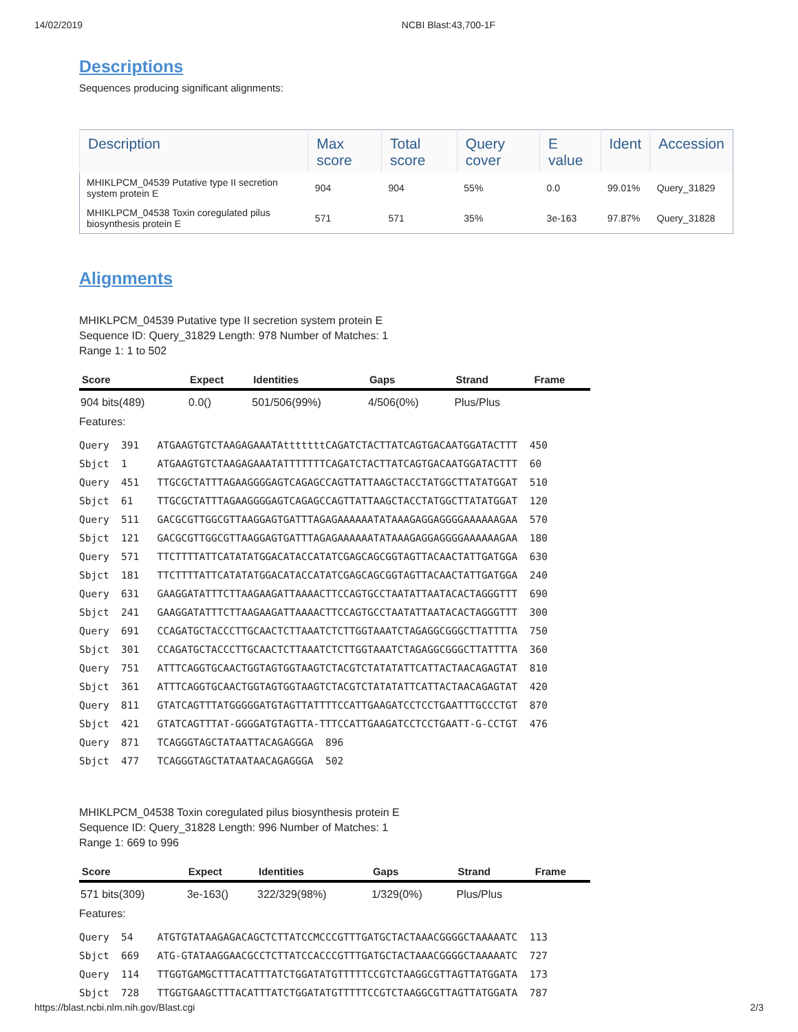14/02/2019 NCBI Blast:43,700-1F
Descriptions
Sequences producing significant alignments:
| Description | Max score | Total score | Query cover | E value | Ident | Accession |
| --- | --- | --- | --- | --- | --- | --- |
| MHIKLPCM_04539 Putative type II secretion system protein E | 904 | 904 | 55% | 0.0 | 99.01% | Query_31829 |
| MHIKLPCM_04538 Toxin coregulated pilus biosynthesis protein E | 571 | 571 | 35% | 3e-163 | 97.87% | Query_31828 |
Alignments
MHIKLPCM_04539 Putative type II secretion system protein E
Sequence ID: Query_31829 Length: 978 Number of Matches: 1
Range 1: 1 to 502
| Score | Expect | Identities | Gaps | Strand | Frame |
| --- | --- | --- | --- | --- | --- |
| 904 bits(489) | 0.0() | 501/506(99%) | 4/506(0%) | Plus/Plus | |
Features:
Query  391   ATGAAGTGTCTAAGAGAAATAtttttttCAGATCTACTTATCAGTGACAATGGATACTTT  450
Sbjct  1     ATGAAGTGTCTAAGAGAAATATTTTTTTCAGATCTACTTATCAGTGACAATGGATACTTT  60
Query  451   TTGCGCTATTTAGAAGGGGAGTCAGAGCCAGTTATTAAGCTACCTATGGCTTATATGGAT  510
Sbjct  61    TTGCGCTATTTAGAAGGGGAGTCAGAGCCAGTTATTAAGCTACCTATGGCTTATATGGAT  120
Query  511   GACGCGTTGGCGTTAAGGAGTGATTTAGAGAAAAAATATAAAGAGGAGGGGAAAAAAGAA  570
Sbjct  121   GACGCGTTGGCGTTAAGGAGTGATTTAGAGAAAAAATATAAAGAGGAGGGGAAAAAAGAA  180
Query  571   TTCTTTTATTCATATATGGACATACCATATCGAGCAGCGGTAGTTACAACTATTGATGGA  630
Sbjct  181   TTCTTTTATTCATATATGGACATACCATATCGAGCAGCGGTAGTTACAACTATTGATGGA  240
Query  631   GAAGGATATTTCTTAAGAAGATTAAAACTTCCAGTGCCTAATATTAATACACTAGGGTTT  690
Sbjct  241   GAAGGATATTTCTTAAGAAGATTAAAACTTCCAGTGCCTAATATTAATACACTAGGGTTT  300
Query  691   CCAGATGCTACCCTTGCAACTCTTAAATCTCTTGGTAAATCTAGAGGCGGGCTTATTTTA  750
Sbjct  301   CCAGATGCTACCCTTGCAACTCTTAAATCTCTTGGTAAATCTAGAGGCGGGCTTATTTTA  360
Query  751   ATTTCAGGTGCAACTGGTAGTGGTAAGTCTACGTCTATATATTCATTACTAACAGAGTAT  810
Sbjct  361   ATTTCAGGTGCAACTGGTAGTGGTAAGTCTACGTCTATATATTCATTACTAACAGAGTAT  420
Query  811   GTATCAGTTTATGGGGGATGTAGTTATTTTCCATTGAAGATCCTCCTGAATTTGCCCTGT  870
Sbjct  421   GTATCAGTTTAT-GGGGATGTAGTTA-TTTCCATTGAAGATCCTCCTGAATT-G-CCTGT  476
Query  871   TCAGGGTAGCTATAATTACAGAGGGA  896
Sbjct  477   TCAGGGTAGCTATAATAACAGAGGGA  502
MHIKLPCM_04538 Toxin coregulated pilus biosynthesis protein E
Sequence ID: Query_31828 Length: 996 Number of Matches: 1
Range 1: 669 to 996
| Score | Expect | Identities | Gaps | Strand | Frame |
| --- | --- | --- | --- | --- | --- |
| 571 bits(309) | 3e-163() | 322/329(98%) | 1/329(0%) | Plus/Plus | |
Features:
Query  54    ATGTGTATAAGAGACAGCTCTTATCCMCCCGTTTGATGCTACTAAACGGGGCTAAAAATC  113
Sbjct  669   ATG-GTATAAGGAACGCCTCTTATCCACCCGTTTGATGCTACTAAACGGGGCTAAAAATC  727
Query  114   TTGGTGAMGCTTTACATTTATCTGGATATGTTTTTCCGTCTAAGGCGTTAGTTATGGATA  173
Sbjct  728   TTGGTGAAGCTTTACATTTATCTGGATATGTTTTTCCGTCTAAGGCGTTAGTTATGGATA  787
https://blast.ncbi.nlm.nih.gov/Blast.cgi 2/3